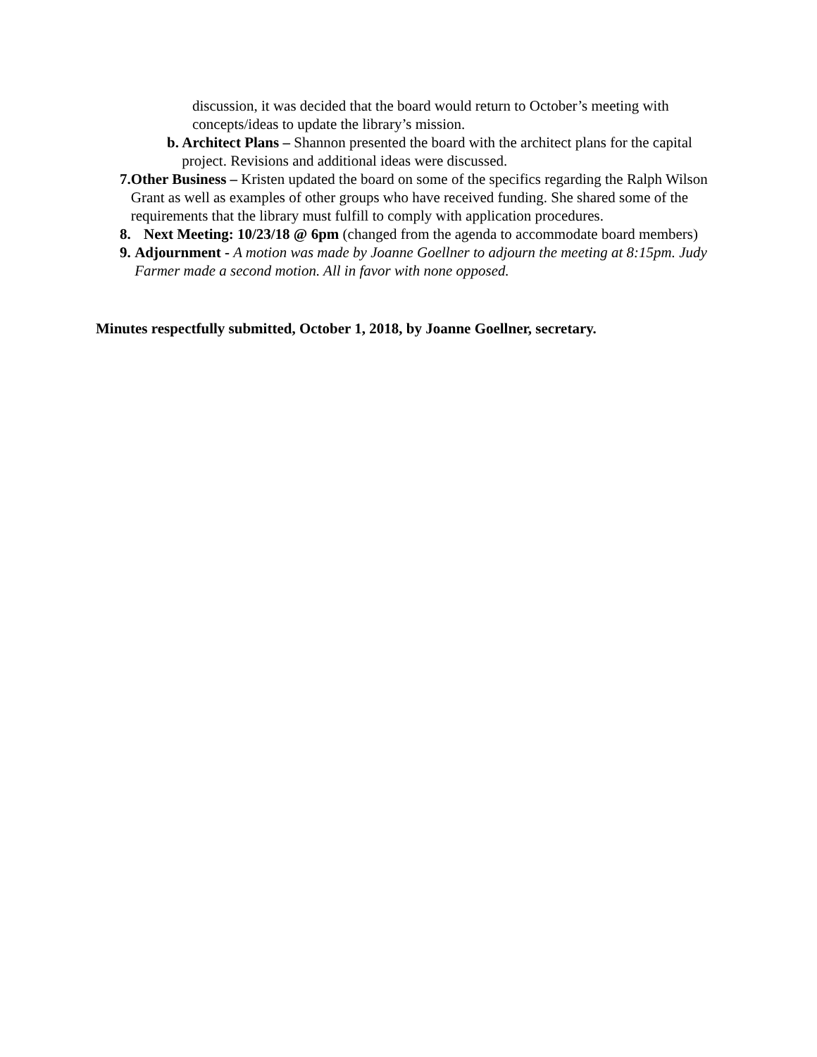discussion, it was decided that the board would return to October’s meeting with concepts/ideas to update the library’s mission.
b. Architect Plans – Shannon presented the board with the architect plans for the capital project. Revisions and additional ideas were discussed.
7. Other Business – Kristen updated the board on some of the specifics regarding the Ralph Wilson Grant as well as examples of other groups who have received funding. She shared some of the requirements that the library must fulfill to comply with application procedures.
8. Next Meeting: 10/23/18 @ 6pm (changed from the agenda to accommodate board members)
9. Adjournment - A motion was made by Joanne Goellner to adjourn the meeting at 8:15pm. Judy Farmer made a second motion. All in favor with none opposed.
Minutes respectfully submitted, October 1, 2018, by Joanne Goellner, secretary.